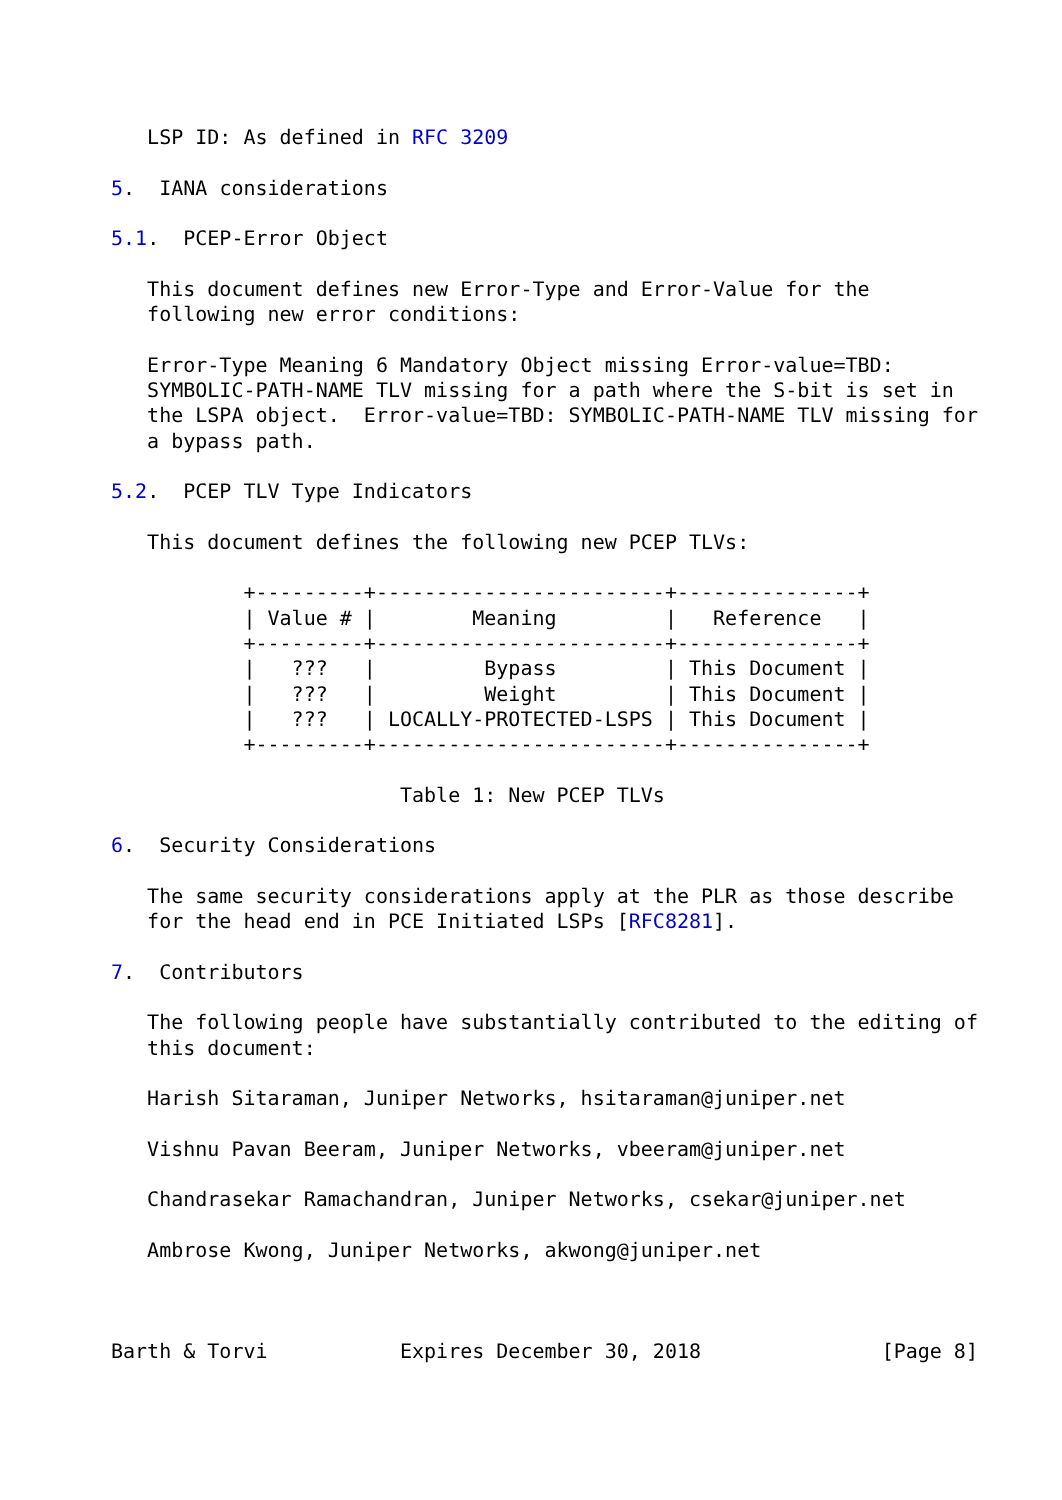LSP ID: As defined in RFC 3209

5.  IANA considerations

5.1.  PCEP-Error Object

   This document defines new Error-Type and Error-Value for the
   following new error conditions:

   Error-Type Meaning 6 Mandatory Object missing Error-value=TBD:
   SYMBOLIC-PATH-NAME TLV missing for a path where the S-bit is set in
   the LSPA object.  Error-value=TBD: SYMBOLIC-PATH-NAME TLV missing for
   a bypass path.

5.2.  PCEP TLV Type Indicators

   This document defines the following new PCEP TLVs:
| Value # | Meaning | Reference |
| --- | --- | --- |
           +---------+------------------------+---------------+
           | Value # |        Meaning         |   Reference   |
           +---------+------------------------+---------------+
           |   ???   |         Bypass         | This Document |
           |   ???   |         Weight         | This Document |
           |   ???   | LOCALLY-PROTECTED-LSPS | This Document |
           +---------+------------------------+---------------+

                        Table 1: New PCEP TLVs

6.  Security Considerations

   The same security considerations apply at the PLR as those describe
   for the head end in PCE Initiated LSPs [RFC8281].

7.  Contributors

   The following people have substantially contributed to the editing of
   this document:

   Harish Sitaraman, Juniper Networks, hsitaraman@juniper.net

   Vishnu Pavan Beeram, Juniper Networks, vbeeram@juniper.net

   Chandrasekar Ramachandran, Juniper Networks, csekar@juniper.net

   Ambrose Kwong, Juniper Networks, akwong@juniper.net



Barth & Torvi           Expires December 30, 2018               [Page 8]